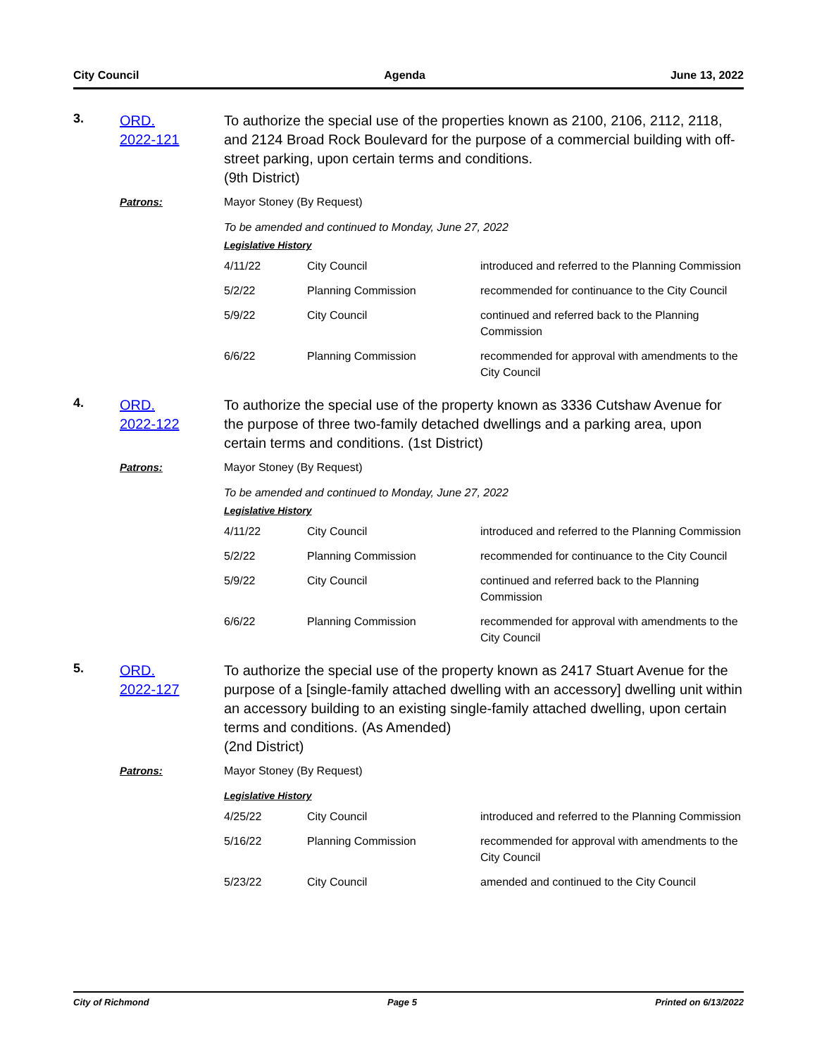City Council Agenda June 13, 2022
3.
ORD.
2022-121
To authorize the special use of the properties known as 2100, 2106, 2112, 2118, and 2124 Broad Rock Boulevard for the purpose of a commercial building with off-street parking, upon certain terms and conditions.
(9th District)
Patrons:
Mayor Stoney (By Request)
To be amended and continued to Monday, June 27, 2022
Legislative History
| 4/11/22 | City Council | introduced and referred to the Planning Commission |
| 5/2/22 | Planning Commission | recommended for continuance to the City Council |
| 5/9/22 | City Council | continued and referred back to the Planning Commission |
| 6/6/22 | Planning Commission | recommended for approval with amendments to the City Council |
4.
ORD.
2022-122
To authorize the special use of the property known as 3336 Cutshaw Avenue for the purpose of three two-family detached dwellings and a parking area, upon certain terms and conditions. (1st District)
Patrons:
Mayor Stoney (By Request)
To be amended and continued to Monday, June 27, 2022
Legislative History
| 4/11/22 | City Council | introduced and referred to the Planning Commission |
| 5/2/22 | Planning Commission | recommended for continuance to the City Council |
| 5/9/22 | City Council | continued and referred back to the Planning Commission |
| 6/6/22 | Planning Commission | recommended for approval with amendments to the City Council |
5.
ORD.
2022-127
To authorize the special use of the property known as 2417 Stuart Avenue for the purpose of a [single-family attached dwelling with an accessory] dwelling unit within an accessory building to an existing single-family attached dwelling, upon certain terms and conditions. (As Amended)
(2nd District)
Patrons:
Mayor Stoney (By Request)
Legislative History
| 4/25/22 | City Council | introduced and referred to the Planning Commission |
| 5/16/22 | Planning Commission | recommended for approval with amendments to the City Council |
| 5/23/22 | City Council | amended and continued to the City Council |
City of Richmond Page 5 Printed on 6/13/2022